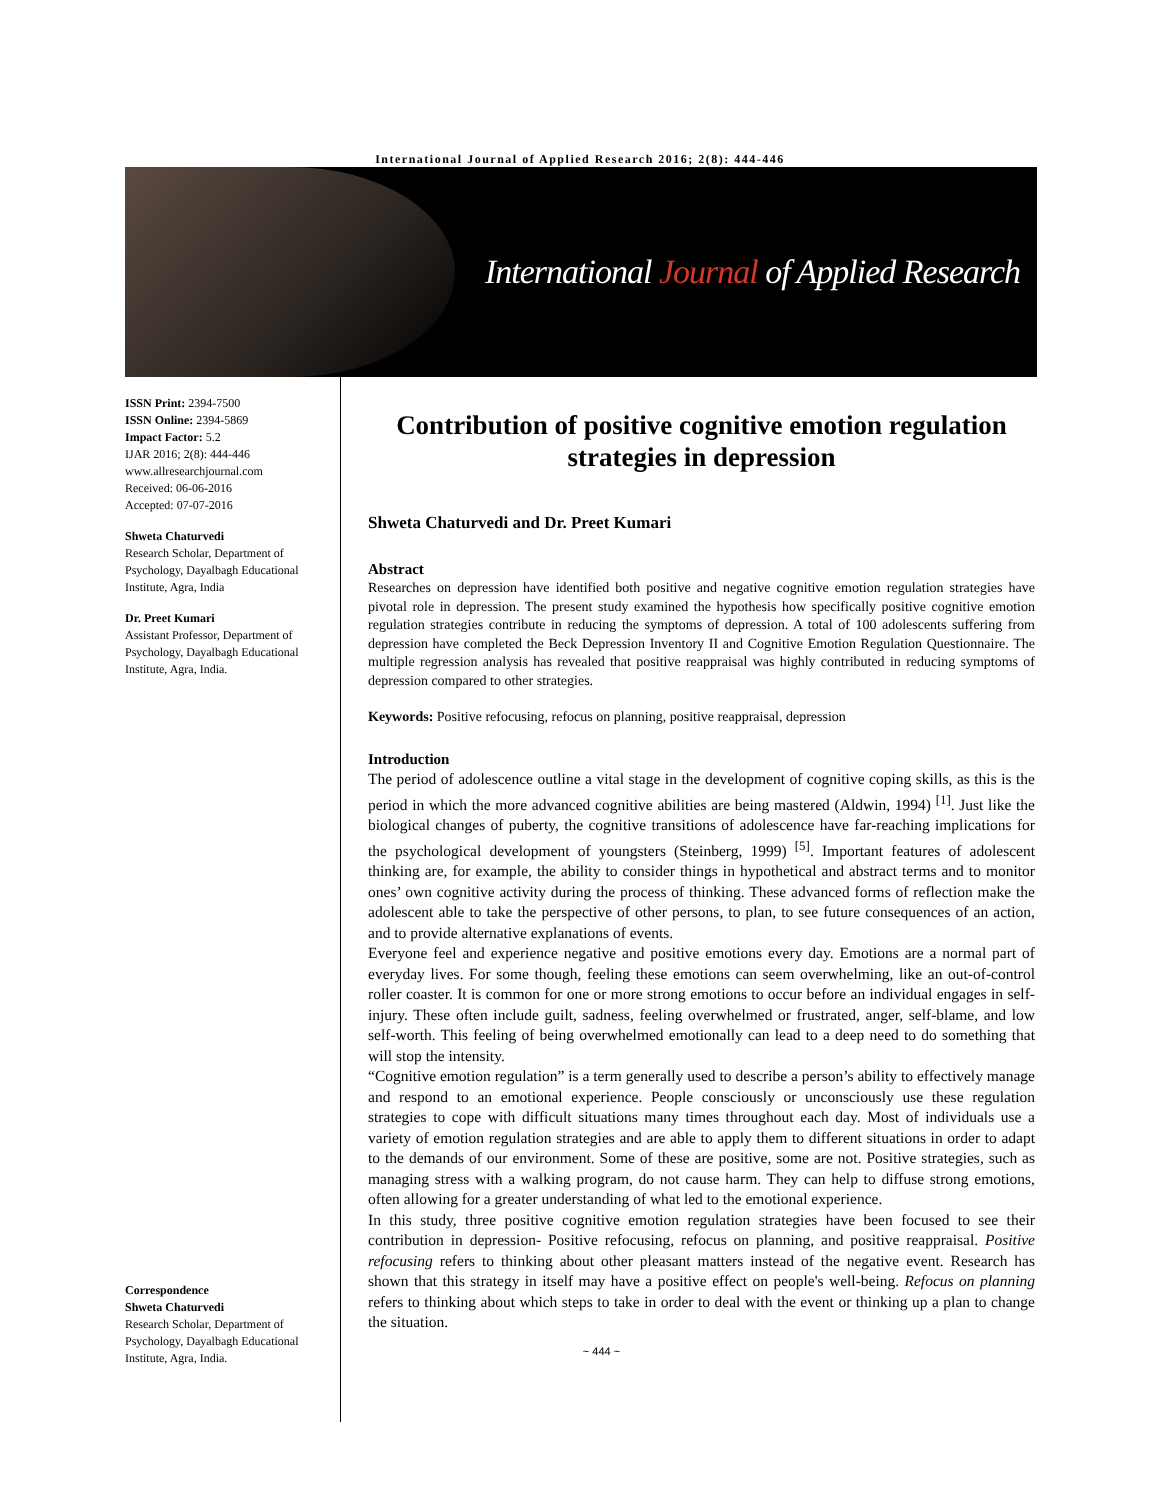International Journal of Applied Research 2016; 2(8): 444-446
International Journal of Applied Research
ISSN Print: 2394-7500
ISSN Online: 2394-5869
Impact Factor: 5.2
IJAR 2016; 2(8): 444-446
www.allresearchjournal.com
Received: 06-06-2016
Accepted: 07-07-2016
Shweta Chaturvedi
Research Scholar, Department of Psychology, Dayalbagh Educational Institute, Agra, India
Dr. Preet Kumari
Assistant Professor, Department of Psychology, Dayalbagh Educational Institute, Agra, India.
Correspondence
Shweta Chaturvedi
Research Scholar, Department of Psychology, Dayalbagh Educational Institute, Agra, India.
Contribution of positive cognitive emotion regulation strategies in depression
Shweta Chaturvedi and Dr. Preet Kumari
Abstract
Researches on depression have identified both positive and negative cognitive emotion regulation strategies have pivotal role in depression. The present study examined the hypothesis how specifically positive cognitive emotion regulation strategies contribute in reducing the symptoms of depression. A total of 100 adolescents suffering from depression have completed the Beck Depression Inventory II and Cognitive Emotion Regulation Questionnaire. The multiple regression analysis has revealed that positive reappraisal was highly contributed in reducing symptoms of depression compared to other strategies.
Keywords: Positive refocusing, refocus on planning, positive reappraisal, depression
Introduction
The period of adolescence outline a vital stage in the development of cognitive coping skills, as this is the period in which the more advanced cognitive abilities are being mastered (Aldwin, 1994) <sup>[1]</sup>. Just like the biological changes of puberty, the cognitive transitions of adolescence have far-reaching implications for the psychological development of youngsters (Steinberg, 1999) <sup>[5]</sup>. Important features of adolescent thinking are, for example, the ability to consider things in hypothetical and abstract terms and to monitor ones’ own cognitive activity during the process of thinking. These advanced forms of reflection make the adolescent able to take the perspective of other persons, to plan, to see future consequences of an action, and to provide alternative explanations of events.
Everyone feel and experience negative and positive emotions every day. Emotions are a normal part of everyday lives. For some though, feeling these emotions can seem overwhelming, like an out-of-control roller coaster. It is common for one or more strong emotions to occur before an individual engages in self-injury. These often include guilt, sadness, feeling overwhelmed or frustrated, anger, self-blame, and low self-worth. This feeling of being overwhelmed emotionally can lead to a deep need to do something that will stop the intensity.
“Cognitive emotion regulation” is a term generally used to describe a person’s ability to effectively manage and respond to an emotional experience. People consciously or unconsciously use these regulation strategies to cope with difficult situations many times throughout each day. Most of individuals use a variety of emotion regulation strategies and are able to apply them to different situations in order to adapt to the demands of our environment. Some of these are positive, some are not. Positive strategies, such as managing stress with a walking program, do not cause harm. They can help to diffuse strong emotions, often allowing for a greater understanding of what led to the emotional experience.
In this study, three positive cognitive emotion regulation strategies have been focused to see their contribution in depression- Positive refocusing, refocus on planning, and positive reappraisal. Positive refocusing refers to thinking about other pleasant matters instead of the negative event. Research has shown that this strategy in itself may have a positive effect on people's well-being. Refocus on planning refers to thinking about which steps to take in order to deal with the event or thinking up a plan to change the situation.
~ 444 ~